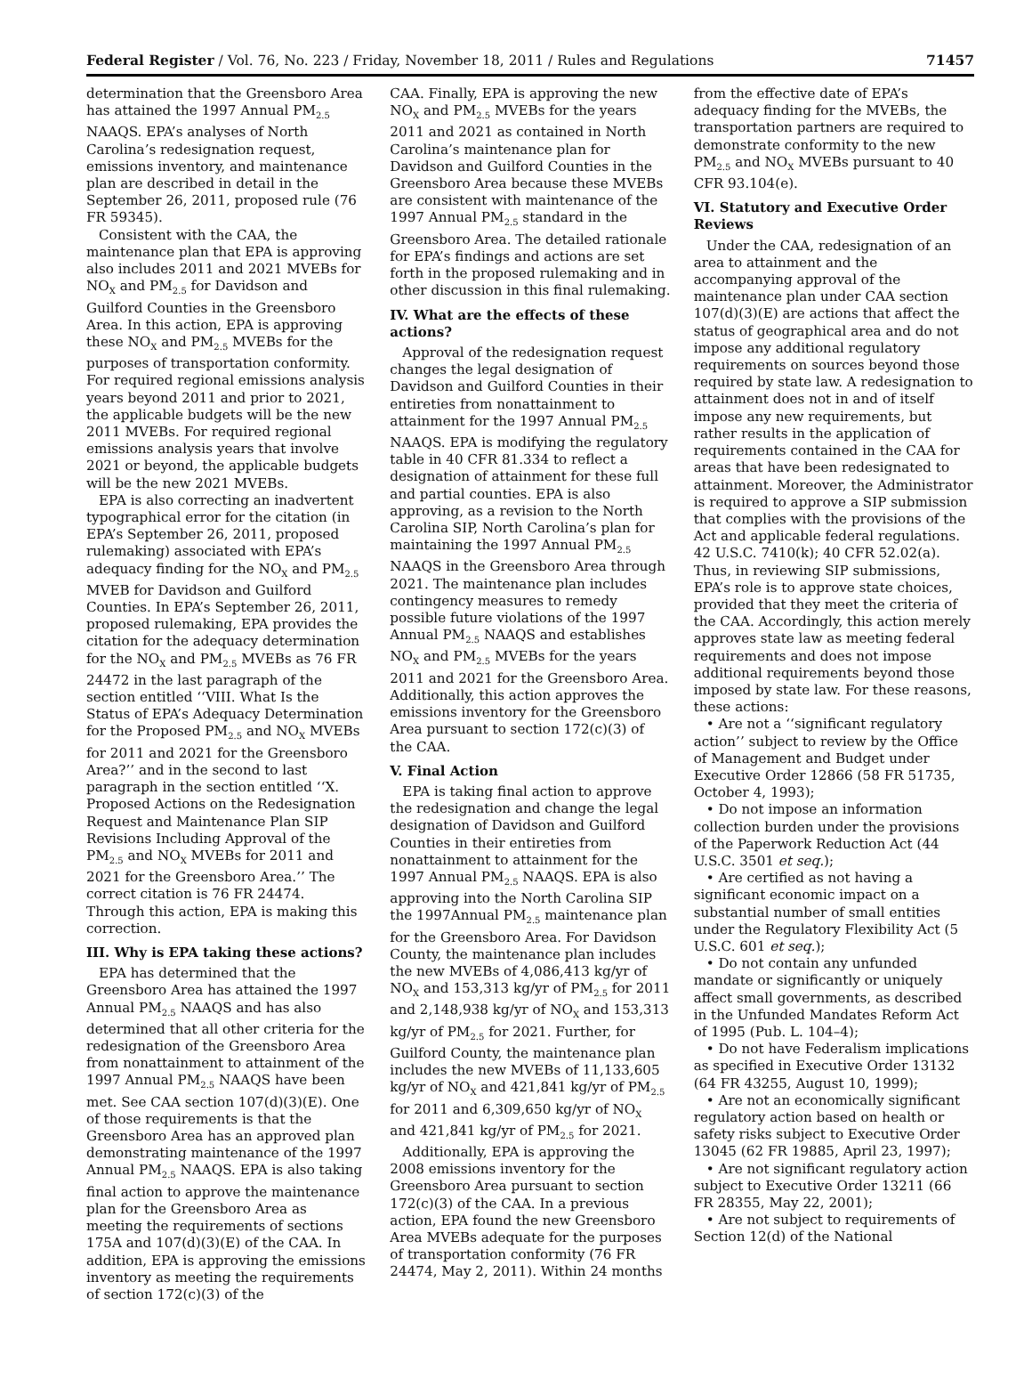Federal Register / Vol. 76, No. 223 / Friday, November 18, 2011 / Rules and Regulations 71457
determination that the Greensboro Area has attained the 1997 Annual PM<sub>2.5</sub> NAAQS. EPA’s analyses of North Carolina’s redesignation request, emissions inventory, and maintenance plan are described in detail in the September 26, 2011, proposed rule (76 FR 59345).
Consistent with the CAA, the maintenance plan that EPA is approving also includes 2011 and 2021 MVEBs for NO<sub>X</sub> and PM<sub>2.5</sub> for Davidson and Guilford Counties in the Greensboro Area. In this action, EPA is approving these NO<sub>X</sub> and PM<sub>2.5</sub> MVEBs for the purposes of transportation conformity. For required regional emissions analysis years beyond 2011 and prior to 2021, the applicable budgets will be the new 2011 MVEBs. For required regional emissions analysis years that involve 2021 or beyond, the applicable budgets will be the new 2021 MVEBs.
EPA is also correcting an inadvertent typographical error for the citation (in EPA’s September 26, 2011, proposed rulemaking) associated with EPA’s adequacy finding for the NO<sub>X</sub> and PM<sub>2.5</sub> MVEB for Davidson and Guilford Counties. In EPA’s September 26, 2011, proposed rulemaking, EPA provides the citation for the adequacy determination for the NO<sub>X</sub> and PM<sub>2.5</sub> MVEBs as 76 FR 24472 in the last paragraph of the section entitled ‘‘VIII. What Is the Status of EPA’s Adequacy Determination for the Proposed PM<sub>2.5</sub> and NO<sub>X</sub> MVEBs for 2011 and 2021 for the Greensboro Area?’’ and in the second to last paragraph in the section entitled ‘‘X. Proposed Actions on the Redesignation Request and Maintenance Plan SIP Revisions Including Approval of the PM<sub>2.5</sub> and NO<sub>X</sub> MVEBs for 2011 and 2021 for the Greensboro Area.’’ The correct citation is 76 FR 24474. Through this action, EPA is making this correction.
III. Why is EPA taking these actions?
EPA has determined that the Greensboro Area has attained the 1997 Annual PM<sub>2.5</sub> NAAQS and has also determined that all other criteria for the redesignation of the Greensboro Area from nonattainment to attainment of the 1997 Annual PM<sub>2.5</sub> NAAQS have been met. See CAA section 107(d)(3)(E). One of those requirements is that the Greensboro Area has an approved plan demonstrating maintenance of the 1997 Annual PM<sub>2.5</sub> NAAQS. EPA is also taking final action to approve the maintenance plan for the Greensboro Area as meeting the requirements of sections 175A and 107(d)(3)(E) of the CAA. In addition, EPA is approving the emissions inventory as meeting the requirements of section 172(c)(3) of the
CAA. Finally, EPA is approving the new NO<sub>X</sub> and PM<sub>2.5</sub> MVEBs for the years 2011 and 2021 as contained in North Carolina’s maintenance plan for Davidson and Guilford Counties in the Greensboro Area because these MVEBs are consistent with maintenance of the 1997 Annual PM<sub>2.5</sub> standard in the Greensboro Area. The detailed rationale for EPA’s findings and actions are set forth in the proposed rulemaking and in other discussion in this final rulemaking.
IV. What are the effects of these actions?
Approval of the redesignation request changes the legal designation of Davidson and Guilford Counties in their entireties from nonattainment to attainment for the 1997 Annual PM<sub>2.5</sub> NAAQS. EPA is modifying the regulatory table in 40 CFR 81.334 to reflect a designation of attainment for these full and partial counties. EPA is also approving, as a revision to the North Carolina SIP, North Carolina’s plan for maintaining the 1997 Annual PM<sub>2.5</sub> NAAQS in the Greensboro Area through 2021. The maintenance plan includes contingency measures to remedy possible future violations of the 1997 Annual PM<sub>2.5</sub> NAAQS and establishes NO<sub>X</sub> and PM<sub>2.5</sub> MVEBs for the years 2011 and 2021 for the Greensboro Area. Additionally, this action approves the emissions inventory for the Greensboro Area pursuant to section 172(c)(3) of the CAA.
V. Final Action
EPA is taking final action to approve the redesignation and change the legal designation of Davidson and Guilford Counties in their entireties from nonattainment to attainment for the 1997 Annual PM<sub>2.5</sub> NAAQS. EPA is also approving into the North Carolina SIP the 1997Annual PM<sub>2.5</sub> maintenance plan for the Greensboro Area. For Davidson County, the maintenance plan includes the new MVEBs of 4,086,413 kg/yr of NO<sub>X</sub> and 153,313 kg/yr of PM<sub>2.5</sub> for 2011 and 2,148,938 kg/yr of NO<sub>X</sub> and 153,313 kg/yr of PM<sub>2.5</sub> for 2021. Further, for Guilford County, the maintenance plan includes the new MVEBs of 11,133,605 kg/yr of NO<sub>X</sub> and 421,841 kg/yr of PM<sub>2.5</sub> for 2011 and 6,309,650 kg/yr of NO<sub>X</sub> and 421,841 kg/yr of PM<sub>2.5</sub> for 2021.
Additionally, EPA is approving the 2008 emissions inventory for the Greensboro Area pursuant to section 172(c)(3) of the CAA. In a previous action, EPA found the new Greensboro Area MVEBs adequate for the purposes of transportation conformity (76 FR 24474, May 2, 2011). Within 24 months
from the effective date of EPA’s adequacy finding for the MVEBs, the transportation partners are required to demonstrate conformity to the new PM<sub>2.5</sub> and NO<sub>X</sub> MVEBs pursuant to 40 CFR 93.104(e).
VI. Statutory and Executive Order Reviews
Under the CAA, redesignation of an area to attainment and the accompanying approval of the maintenance plan under CAA section 107(d)(3)(E) are actions that affect the status of geographical area and do not impose any additional regulatory requirements on sources beyond those required by state law. A redesignation to attainment does not in and of itself impose any new requirements, but rather results in the application of requirements contained in the CAA for areas that have been redesignated to attainment. Moreover, the Administrator is required to approve a SIP submission that complies with the provisions of the Act and applicable federal regulations. 42 U.S.C. 7410(k); 40 CFR 52.02(a). Thus, in reviewing SIP submissions, EPA’s role is to approve state choices, provided that they meet the criteria of the CAA. Accordingly, this action merely approves state law as meeting federal requirements and does not impose additional requirements beyond those imposed by state law. For these reasons, these actions:
• Are not a ‘‘significant regulatory action’’ subject to review by the Office of Management and Budget under Executive Order 12866 (58 FR 51735, October 4, 1993);
• Do not impose an information collection burden under the provisions of the Paperwork Reduction Act (44 U.S.C. 3501 et seq.);
• Are certified as not having a significant economic impact on a substantial number of small entities under the Regulatory Flexibility Act (5 U.S.C. 601 et seq.);
• Do not contain any unfunded mandate or significantly or uniquely affect small governments, as described in the Unfunded Mandates Reform Act of 1995 (Pub. L. 104–4);
• Do not have Federalism implications as specified in Executive Order 13132 (64 FR 43255, August 10, 1999);
• Are not an economically significant regulatory action based on health or safety risks subject to Executive Order 13045 (62 FR 19885, April 23, 1997);
• Are not significant regulatory action subject to Executive Order 13211 (66 FR 28355, May 22, 2001);
• Are not subject to requirements of Section 12(d) of the National